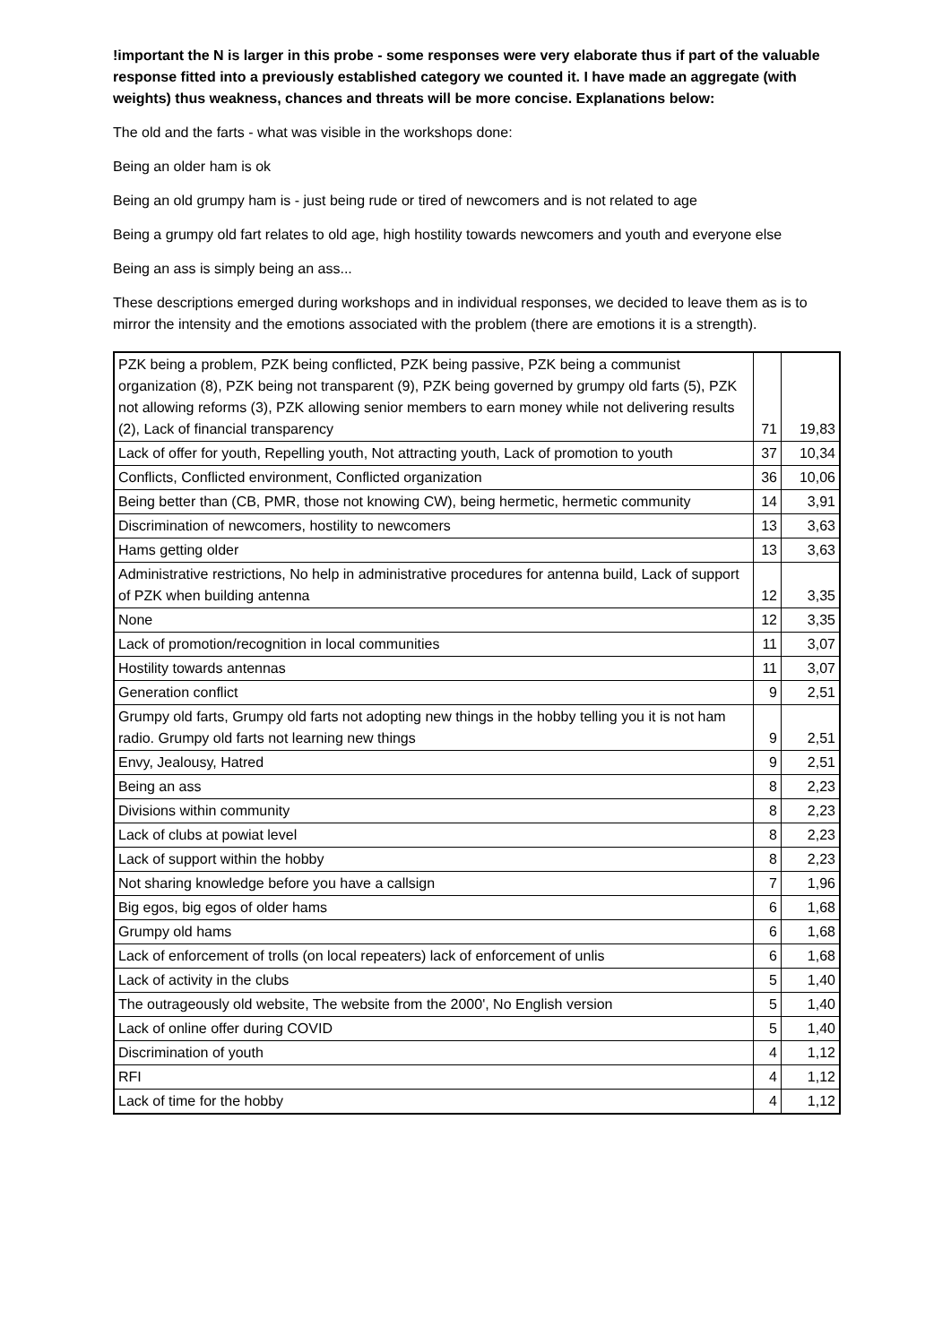!important the N is larger in this probe - some responses were very elaborate thus if part of the valuable response fitted into a previously established category we counted it. I have made an aggregate (with weights) thus weakness, chances and threats will be more concise. Explanations below:
The old and the farts - what was visible in the workshops done:
Being an older ham is ok
Being an old grumpy ham is - just being rude or tired of newcomers and is not related to age
Being a grumpy old fart relates to old age, high hostility towards newcomers and youth and everyone else
Being an ass is simply being an ass...
These descriptions emerged during workshops and in individual responses, we decided to leave them as is to mirror the intensity and the emotions associated with the problem (there are emotions it is a strength).
| PZK being a problem, PZK being conflicted, PZK being passive, PZK being a communist organization (8), PZK being not transparent (9), PZK being governed by grumpy old farts (5), PZK not allowing reforms (3), PZK allowing senior members to earn money while not delivering results (2), Lack of financial transparency | 71 | 19,83 |
| Lack of offer for youth, Repelling youth, Not attracting youth, Lack of promotion to youth | 37 | 10,34 |
| Conflicts, Conflicted environment, Conflicted organization | 36 | 10,06 |
| Being better than (CB, PMR, those not knowing CW), being hermetic, hermetic community | 14 | 3,91 |
| Discrimination of newcomers, hostility to newcomers | 13 | 3,63 |
| Hams getting older | 13 | 3,63 |
| Administrative restrictions, No help in administrative procedures for antenna build, Lack of support of PZK when building antenna | 12 | 3,35 |
| None | 12 | 3,35 |
| Lack of promotion/recognition in local communities | 11 | 3,07 |
| Hostility towards antennas | 11 | 3,07 |
| Generation conflict | 9 | 2,51 |
| Grumpy old farts, Grumpy old farts not adopting new things in the hobby telling you it is not ham radio. Grumpy old farts not learning new things | 9 | 2,51 |
| Envy, Jealousy, Hatred | 9 | 2,51 |
| Being an ass | 8 | 2,23 |
| Divisions within community | 8 | 2,23 |
| Lack of clubs at powiat level | 8 | 2,23 |
| Lack of support within the hobby | 8 | 2,23 |
| Not sharing knowledge before you have a callsign | 7 | 1,96 |
| Big egos, big egos of older hams | 6 | 1,68 |
| Grumpy old hams | 6 | 1,68 |
| Lack of enforcement of trolls (on local repeaters) lack of enforcement of unlis | 6 | 1,68 |
| Lack of activity in the clubs | 5 | 1,40 |
| The outrageously old website, The website from the 2000', No English version | 5 | 1,40 |
| Lack of online offer during COVID | 5 | 1,40 |
| Discrimination of youth | 4 | 1,12 |
| RFI | 4 | 1,12 |
| Lack of time for the hobby | 4 | 1,12 |